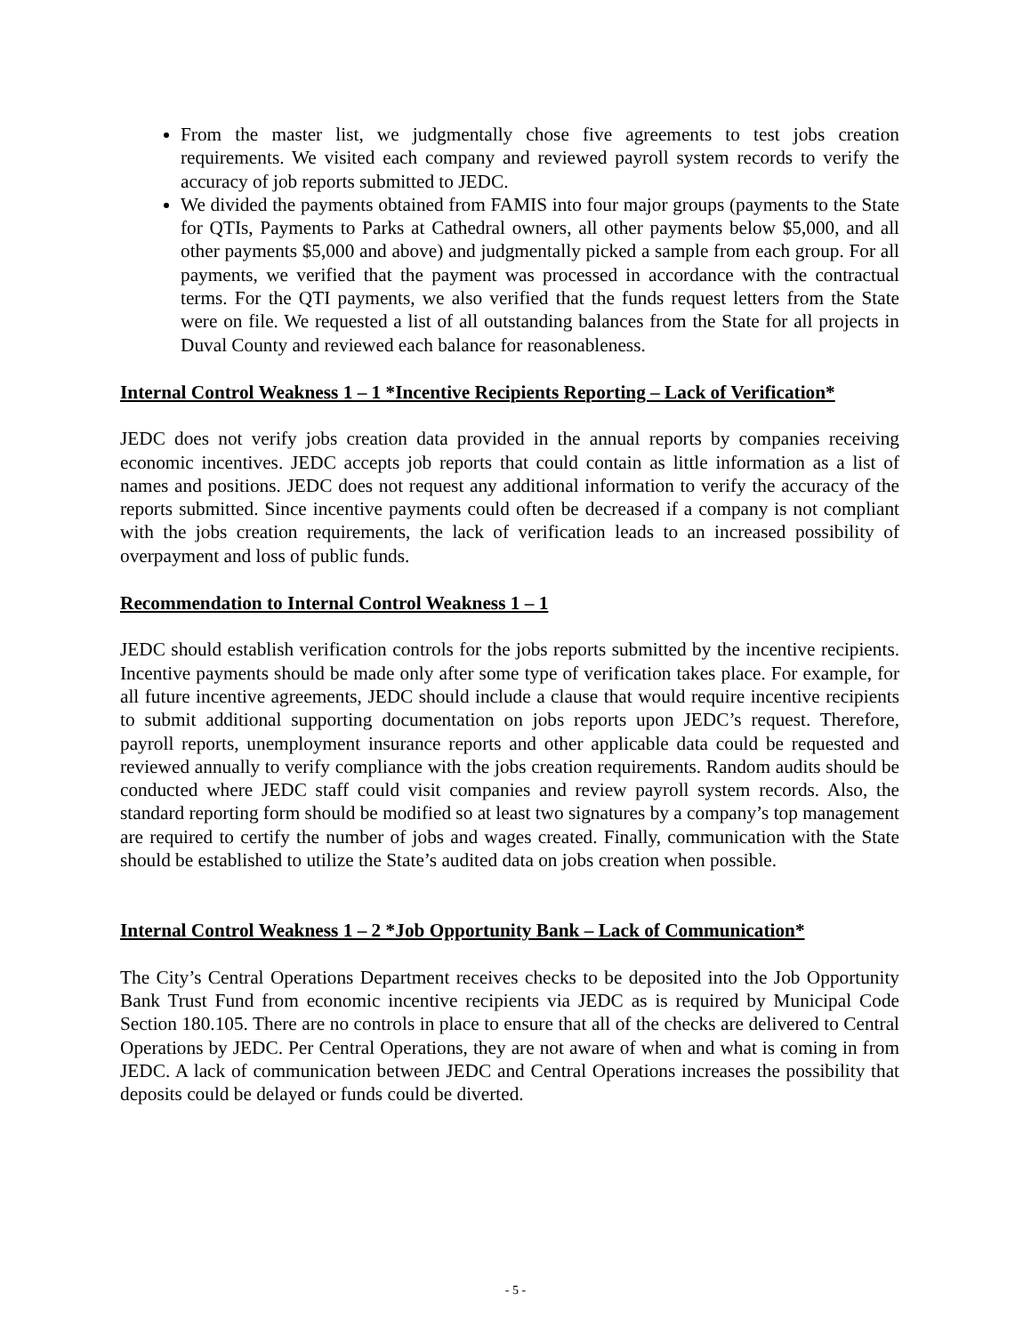From the master list, we judgmentally chose five agreements to test jobs creation requirements. We visited each company and reviewed payroll system records to verify the accuracy of job reports submitted to JEDC.
We divided the payments obtained from FAMIS into four major groups (payments to the State for QTIs, Payments to Parks at Cathedral owners, all other payments below $5,000, and all other payments $5,000 and above) and judgmentally picked a sample from each group. For all payments, we verified that the payment was processed in accordance with the contractual terms. For the QTI payments, we also verified that the funds request letters from the State were on file. We requested a list of all outstanding balances from the State for all projects in Duval County and reviewed each balance for reasonableness.
Internal Control Weakness 1 – 1 *Incentive Recipients Reporting – Lack of Verification*
JEDC does not verify jobs creation data provided in the annual reports by companies receiving economic incentives. JEDC accepts job reports that could contain as little information as a list of names and positions. JEDC does not request any additional information to verify the accuracy of the reports submitted. Since incentive payments could often be decreased if a company is not compliant with the jobs creation requirements, the lack of verification leads to an increased possibility of overpayment and loss of public funds.
Recommendation to Internal Control Weakness 1 – 1
JEDC should establish verification controls for the jobs reports submitted by the incentive recipients. Incentive payments should be made only after some type of verification takes place. For example, for all future incentive agreements, JEDC should include a clause that would require incentive recipients to submit additional supporting documentation on jobs reports upon JEDC’s request. Therefore, payroll reports, unemployment insurance reports and other applicable data could be requested and reviewed annually to verify compliance with the jobs creation requirements. Random audits should be conducted where JEDC staff could visit companies and review payroll system records. Also, the standard reporting form should be modified so at least two signatures by a company’s top management are required to certify the number of jobs and wages created. Finally, communication with the State should be established to utilize the State’s audited data on jobs creation when possible.
Internal Control Weakness 1 – 2 *Job Opportunity Bank – Lack of Communication*
The City’s Central Operations Department receives checks to be deposited into the Job Opportunity Bank Trust Fund from economic incentive recipients via JEDC as is required by Municipal Code Section 180.105. There are no controls in place to ensure that all of the checks are delivered to Central Operations by JEDC. Per Central Operations, they are not aware of when and what is coming in from JEDC. A lack of communication between JEDC and Central Operations increases the possibility that deposits could be delayed or funds could be diverted.
- 5 -